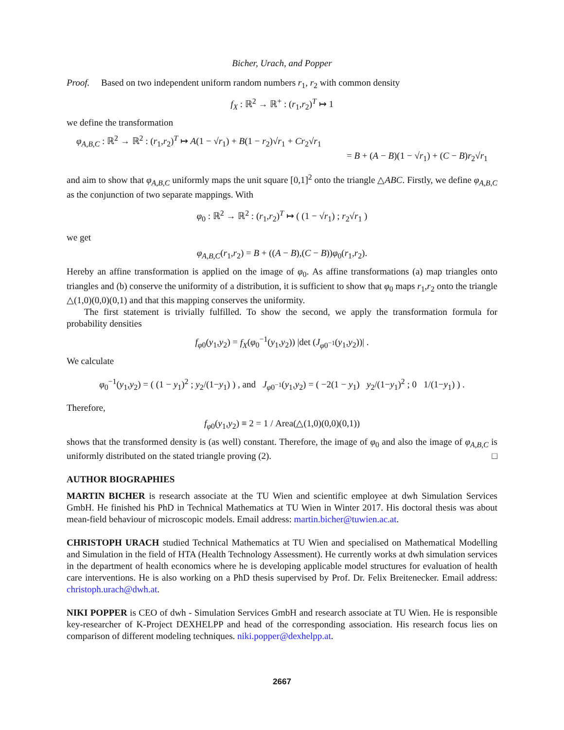Bicher, Urach, and Popper
Proof. Based on two independent uniform random numbers r<sub>1</sub>, r<sub>2</sub> with common density
f<sub>X</sub> : ℝ<sup>2</sup> → ℝ<sup>+</sup> : (r<sub>1</sub>,r<sub>2</sub>)<sup>T</sup> ↦ 1
we define the transformation
φ<sub>A,B,C</sub> : ℝ<sup>2</sup> → ℝ<sup>2</sup> : (r<sub>1</sub>,r<sub>2</sub>)<sup>T</sup> ↦ A(1 − √r<sub>1</sub>) + B(1 − r<sub>2</sub>)√r<sub>1</sub> + Cr<sub>2</sub>√r<sub>1</sub>
= B + (A − B)(1 − √r<sub>1</sub>) + (C − B)r<sub>2</sub>√r<sub>1</sub>
and aim to show that φ<sub>A,B,C</sub> uniformly maps the unit square [0,1]<sup>2</sup> onto the triangle △ABC. Firstly, we define φ<sub>A,B,C</sub> as the conjunction of two separate mappings. With
φ<sub>0</sub> : ℝ<sup>2</sup> → ℝ<sup>2</sup> : (r<sub>1</sub>,r<sub>2</sub>)<sup>T</sup> ↦ ( (1 − √r<sub>1</sub>) ; r<sub>2</sub>√r<sub>1</sub> )
we get
φ<sub>A,B,C</sub>(r<sub>1</sub>,r<sub>2</sub>) = B + ((A − B),(C − B))φ<sub>0</sub>(r<sub>1</sub>,r<sub>2</sub>).
Hereby an affine transformation is applied on the image of φ<sub>0</sub>. As affine transformations (a) map triangles onto triangles and (b) conserve the uniformity of a distribution, it is sufficient to show that φ<sub>0</sub> maps r<sub>1</sub>,r<sub>2</sub> onto the triangle △(1,0)(0,0)(0,1) and that this mapping conserves the uniformity.
The first statement is trivially fulfilled. To show the second, we apply the transformation formula for probability densities
f<sub>φ0</sub>(y<sub>1</sub>,y<sub>2</sub>) = f<sub>X</sub>(φ<sub>0</sub><sup>−1</sup>(y<sub>1</sub>,y<sub>2</sub>)) |det (J<sub>φ0<sup>−1</sup></sub>(y<sub>1</sub>,y<sub>2</sub>))| .
We calculate
φ<sub>0</sub><sup>−1</sup>(y<sub>1</sub>,y<sub>2</sub>) = ( (1 − y<sub>1</sub>)<sup>2</sup> ; y<sub>2</sub>/(1−y<sub>1</sub>) ) , and J<sub>φ0<sup>−1</sup></sub>(y<sub>1</sub>,y<sub>2</sub>) = ( −2(1 − y<sub>1</sub>) y<sub>2</sub>/(1−y<sub>1</sub>)<sup>2</sup> ; 0 1/(1−y<sub>1</sub>) ) .
Therefore,
f<sub>φ0</sub>(y<sub>1</sub>,y<sub>2</sub>) ≡ 2 = 1 / Area(△(1,0)(0,0)(0,1))
shows that the transformed density is (as well) constant. Therefore, the image of φ<sub>0</sub> and also the image of φ<sub>A,B,C</sub> is uniformly distributed on the stated triangle proving (2). □
AUTHOR BIOGRAPHIES
MARTIN BICHER is research associate at the TU Wien and scientific employee at dwh Simulation Services GmbH. He finished his PhD in Technical Mathematics at TU Wien in Winter 2017. His doctoral thesis was about mean-field behaviour of microscopic models. Email address: martin.bicher@tuwien.ac.at.
CHRISTOPH URACH studied Technical Mathematics at TU Wien and specialised on Mathematical Modelling and Simulation in the field of HTA (Health Technology Assessment). He currently works at dwh simulation services in the department of health economics where he is developing applicable model structures for evaluation of health care interventions. He is also working on a PhD thesis supervised by Prof. Dr. Felix Breitenecker. Email address: christoph.urach@dwh.at.
NIKI POPPER is CEO of dwh - Simulation Services GmbH and research associate at TU Wien. He is responsible key-researcher of K-Project DEXHELPP and head of the corresponding association. His research focus lies on comparison of different modeling techniques. niki.popper@dexhelpp.at.
2667